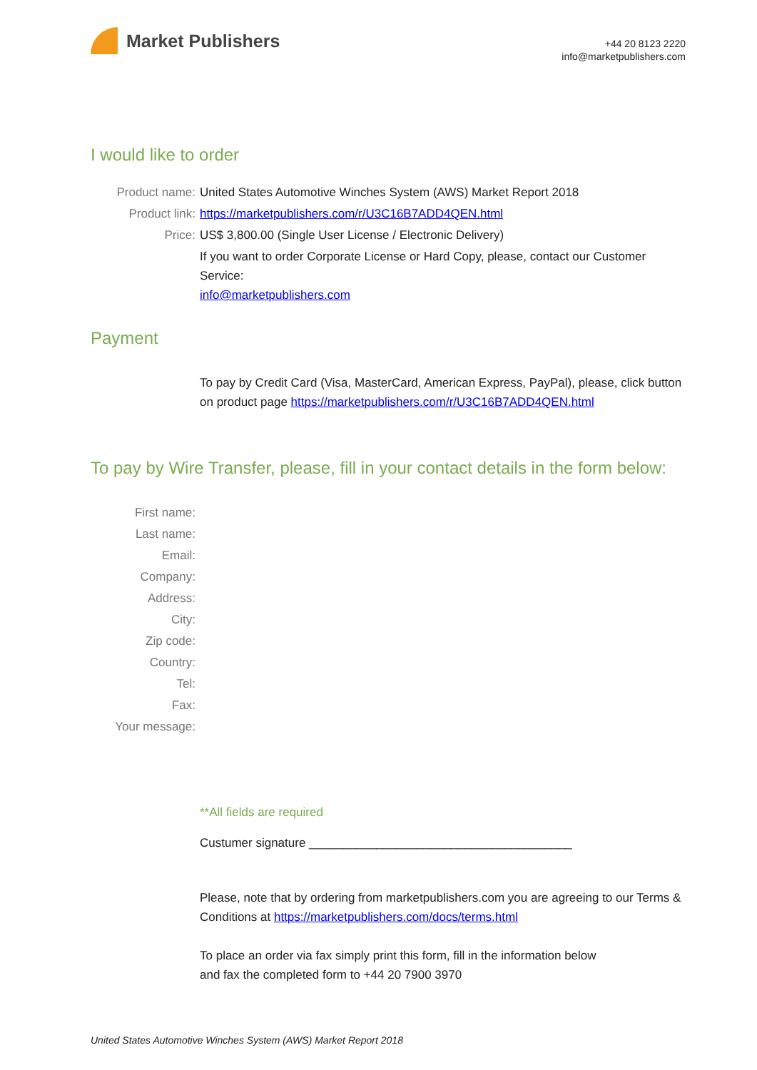Market Publishers
+44 20 8123 2220
info@marketpublishers.com
I would like to order
Product name: United States Automotive Winches System (AWS) Market Report 2018
Product link: https://marketpublishers.com/r/U3C16B7ADD4QEN.html
Price: US$ 3,800.00 (Single User License / Electronic Delivery)
If you want to order Corporate License or Hard Copy, please, contact our Customer Service:
info@marketpublishers.com
Payment
To pay by Credit Card (Visa, MasterCard, American Express, PayPal), please, click button on product page https://marketpublishers.com/r/U3C16B7ADD4QEN.html
To pay by Wire Transfer, please, fill in your contact details in the form below:
First name:
Last name:
Email:
Company:
Address:
City:
Zip code:
Country:
Tel:
Fax:
Your message:
**All fields are required
Custumer signature _______________________________________
Please, note that by ordering from marketpublishers.com you are agreeing to our Terms & Conditions at https://marketpublishers.com/docs/terms.html
To place an order via fax simply print this form, fill in the information below
and fax the completed form to +44 20 7900 3970
United States Automotive Winches System (AWS) Market Report 2018